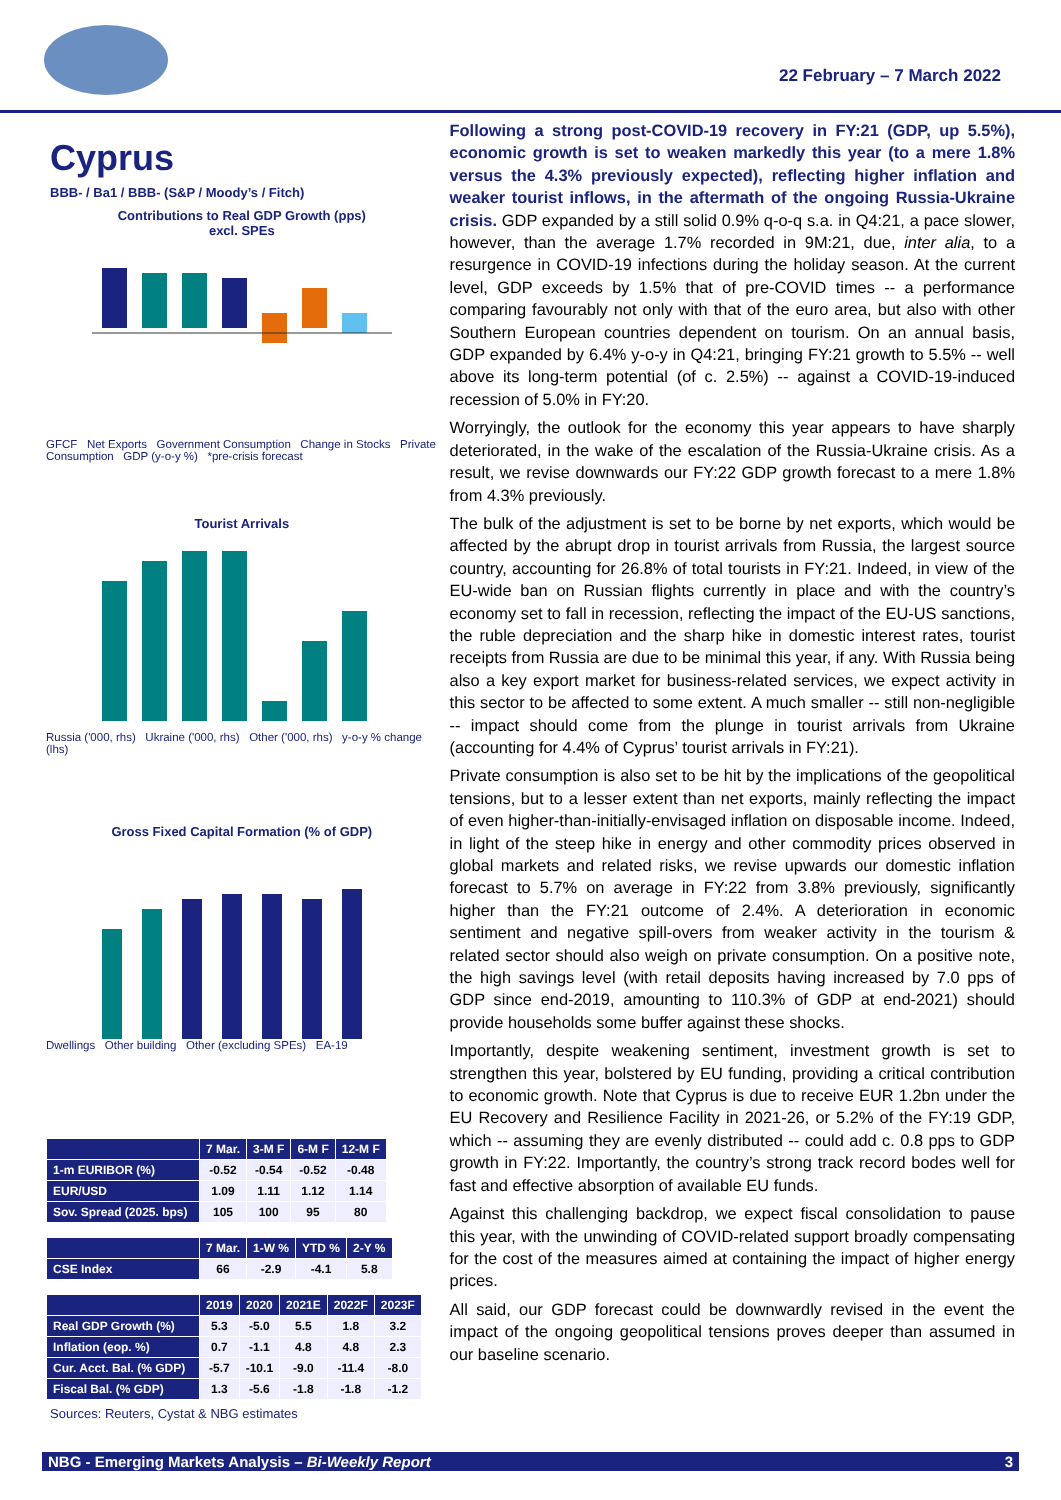22 February – 7 March 2022
Cyprus
BBB- / Ba1 / BBB- (S&P / Moody’s / Fitch)
Contributions to Real GDP Growth (pps)
excl. SPEs
GFCF Net Exports Government Consumption Change in Stocks Private Consumption GDP (y-o-y %) *pre-crisis forecast
Tourist Arrivals
Russia ('000, rhs) Ukraine ('000, rhs) Other ('000, rhs) y-o-y % change (lhs)
Gross Fixed Capital Formation (% of GDP)
Dwellings Other building Other (excluding SPEs) EA-19
| | 7 Mar. | 3-M F | 6-M F | 12-M F |
| --- | --- | --- | --- | --- |
| 1-m EURIBOR (%) | -0.52 | -0.54 | -0.52 | -0.48 |
| EUR/USD | 1.09 | 1.11 | 1.12 | 1.14 |
| Sov. Spread (2025. bps) | 105 | 100 | 95 | 80 |
| | 7 Mar. | 1-W % | YTD % | 2-Y % |
| --- | --- | --- | --- | --- |
| CSE Index | 66 | -2.9 | -4.1 | 5.8 |
| | 2019 | 2020 | 2021E | 2022F | 2023F |
| --- | --- | --- | --- | --- | --- |
| Real GDP Growth (%) | 5.3 | -5.0 | 5.5 | 1.8 | 3.2 |
| Inflation (eop. %) | 0.7 | -1.1 | 4.8 | 4.8 | 2.3 |
| Cur. Acct. Bal. (% GDP) | -5.7 | -10.1 | -9.0 | -11.4 | -8.0 |
| Fiscal Bal. (% GDP) | 1.3 | -5.6 | -1.8 | -1.8 | -1.2 |
Sources: Reuters, Cystat & NBG estimates
Following a strong post-COVID-19 recovery in FY:21 (GDP, up 5.5%), economic growth is set to weaken markedly this year (to a mere 1.8% versus the 4.3% previously expected), reflecting higher inflation and weaker tourist inflows, in the aftermath of the ongoing Russia-Ukraine crisis. GDP expanded by a still solid 0.9% q-o-q s.a. in Q4:21, a pace slower, however, than the average 1.7% recorded in 9M:21, due, inter alia, to a resurgence in COVID-19 infections during the holiday season. At the current level, GDP exceeds by 1.5% that of pre-COVID times -- a performance comparing favourably not only with that of the euro area, but also with other Southern European countries dependent on tourism. On an annual basis, GDP expanded by 6.4% y-o-y in Q4:21, bringing FY:21 growth to 5.5% -- well above its long-term potential (of c. 2.5%) -- against a COVID-19-induced recession of 5.0% in FY:20.
Worryingly, the outlook for the economy this year appears to have sharply deteriorated, in the wake of the escalation of the Russia-Ukraine crisis. As a result, we revise downwards our FY:22 GDP growth forecast to a mere 1.8% from 4.3% previously.
The bulk of the adjustment is set to be borne by net exports, which would be affected by the abrupt drop in tourist arrivals from Russia, the largest source country, accounting for 26.8% of total tourists in FY:21. Indeed, in view of the EU-wide ban on Russian flights currently in place and with the country’s economy set to fall in recession, reflecting the impact of the EU-US sanctions, the ruble depreciation and the sharp hike in domestic interest rates, tourist receipts from Russia are due to be minimal this year, if any. With Russia being also a key export market for business-related services, we expect activity in this sector to be affected to some extent. A much smaller -- still non-negligible -- impact should come from the plunge in tourist arrivals from Ukraine (accounting for 4.4% of Cyprus’ tourist arrivals in FY:21).
Private consumption is also set to be hit by the implications of the geopolitical tensions, but to a lesser extent than net exports, mainly reflecting the impact of even higher-than-initially-envisaged inflation on disposable income. Indeed, in light of the steep hike in energy and other commodity prices observed in global markets and related risks, we revise upwards our domestic inflation forecast to 5.7% on average in FY:22 from 3.8% previously, significantly higher than the FY:21 outcome of 2.4%. A deterioration in economic sentiment and negative spill-overs from weaker activity in the tourism & related sector should also weigh on private consumption. On a positive note, the high savings level (with retail deposits having increased by 7.0 pps of GDP since end-2019, amounting to 110.3% of GDP at end-2021) should provide households some buffer against these shocks.
Importantly, despite weakening sentiment, investment growth is set to strengthen this year, bolstered by EU funding, providing a critical contribution to economic growth. Note that Cyprus is due to receive EUR 1.2bn under the EU Recovery and Resilience Facility in 2021-26, or 5.2% of the FY:19 GDP, which -- assuming they are evenly distributed -- could add c. 0.8 pps to GDP growth in FY:22. Importantly, the country’s strong track record bodes well for fast and effective absorption of available EU funds.
Against this challenging backdrop, we expect fiscal consolidation to pause this year, with the unwinding of COVID-related support broadly compensating for the cost of the measures aimed at containing the impact of higher energy prices.
All said, our GDP forecast could be downwardly revised in the event the impact of the ongoing geopolitical tensions proves deeper than assumed in our baseline scenario.
NBG - Emerging Markets Analysis – Bi-Weekly Report 3